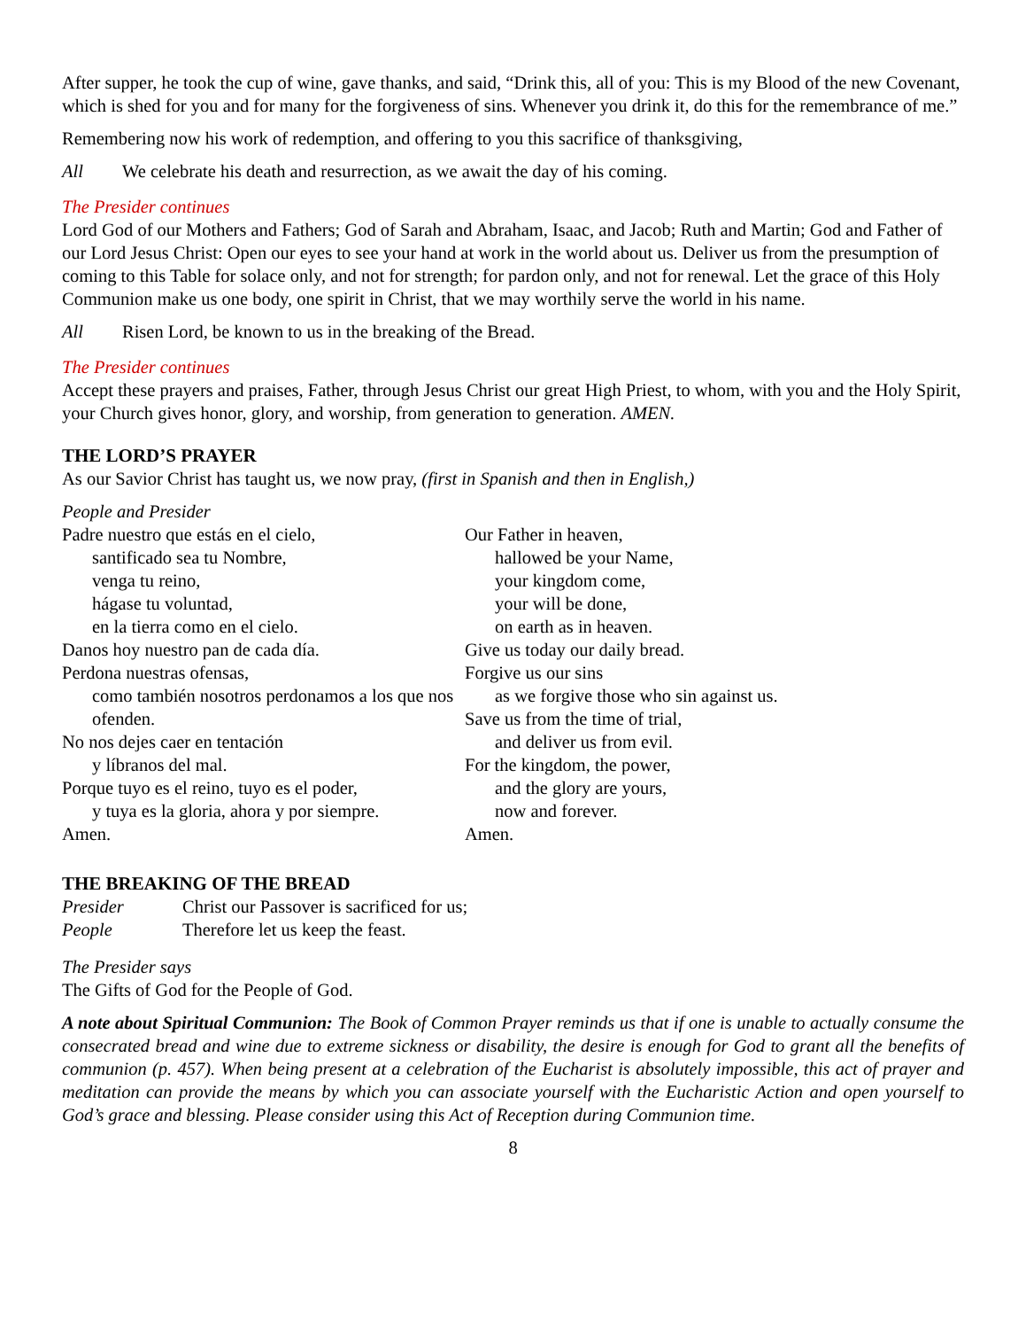After supper, he took the cup of wine, gave thanks, and said, “Drink this, all of you: This is my Blood of the new Covenant, which is shed for you and for many for the forgiveness of sins. Whenever you drink it, do this for the remembrance of me.”
Remembering now his work of redemption, and offering to you this sacrifice of thanksgiving,
All We celebrate his death and resurrection, as we await the day of his coming.
The Presider continues
Lord God of our Mothers and Fathers; God of Sarah and Abraham, Isaac, and Jacob; Ruth and Martin; God and Father of our Lord Jesus Christ: Open our eyes to see your hand at work in the world about us. Deliver us from the presumption of coming to this Table for solace only, and not for strength; for pardon only, and not for renewal. Let the grace of this Holy Communion make us one body, one spirit in Christ, that we may worthily serve the world in his name.
All Risen Lord, be known to us in the breaking of the Bread.
The Presider continues
Accept these prayers and praises, Father, through Jesus Christ our great High Priest, to whom, with you and the Holy Spirit, your Church gives honor, glory, and worship, from generation to generation. AMEN.
THE LORD’S PRAYER
As our Savior Christ has taught us, we now pray, (first in Spanish and then in English,)
People and Presider
Padre nuestro que estás en el cielo,
santificado sea tu Nombre,
venga tu reino,
hágase tu voluntad,
en la tierra como en el cielo.
Danos hoy nuestro pan de cada día.
Perdona nuestras ofensas,
como también nosotros perdonamos a los que nos ofenden.
No nos dejes caer en tentación
y líbranos del mal.
Porque tuyo es el reino, tuyo es el poder,
y tuya es la gloria, ahora y por siempre.
Amen.
Our Father in heaven,
hallowed be your Name,
your kingdom come,
your will be done,
on earth as in heaven.
Give us today our daily bread.
Forgive us our sins
as we forgive those who sin against us.
Save us from the time of trial,
and deliver us from evil.
For the kingdom, the power,
and the glory are yours,
now and forever.
Amen.
THE BREAKING OF THE BREAD
Presider Christ our Passover is sacrificed for us;
People Therefore let us keep the feast.
The Presider says
The Gifts of God for the People of God.
A note about Spiritual Communion: The Book of Common Prayer reminds us that if one is unable to actually consume the consecrated bread and wine due to extreme sickness or disability, the desire is enough for God to grant all the benefits of communion (p. 457). When being present at a celebration of the Eucharist is absolutely impossible, this act of prayer and meditation can provide the means by which you can associate yourself with the Eucharistic Action and open yourself to God’s grace and blessing. Please consider using this Act of Reception during Communion time.
8